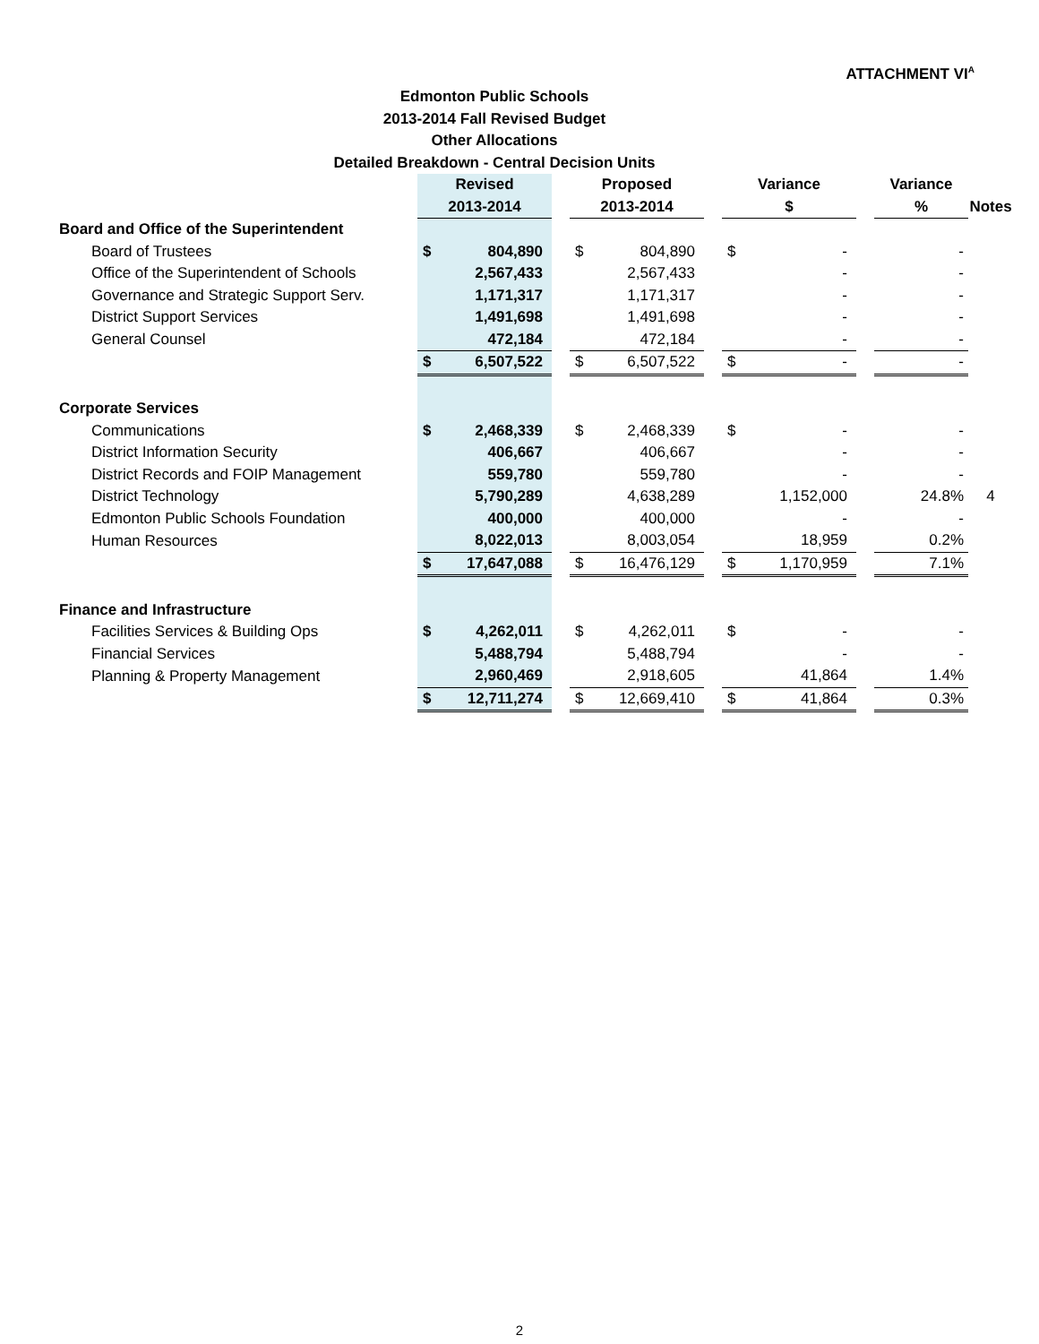ATTACHMENT VI<sup>A</sup>
Edmonton Public Schools
2013-2014 Fall Revised Budget
Other Allocations
Detailed Breakdown - Central Decision Units
| | Revised | | | Proposed | | | Variance | | | Variance | |
| --- | --- | --- | --- | --- | --- | --- | --- | --- | --- | --- | --- |
| | 2013-2014 | | | 2013-2014 | | | $ | | | % | Notes |
| Board and Office of the Superintendent | | | | | | | | | | | |
| Board of Trustees | $ | 804,890 | | $ | 804,890 | | $ | - | | - | |
| Office of the Superintendent of Schools | | 2,567,433 | | | 2,567,433 | | | - | | - | |
| Governance and Strategic Support Serv. | | 1,171,317 | | | 1,171,317 | | | - | | - | |
| District Support Services | | 1,491,698 | | | 1,491,698 | | | - | | - | |
| General Counsel | | 472,184 | | | 472,184 | | | - | | - | |
| | $ | 6,507,522 | | $ | 6,507,522 | | $ | - | | - | |
| Corporate Services | | | | | | | | | | | |
| Communications | $ | 2,468,339 | | $ | 2,468,339 | | $ | - | | - | |
| District Information Security | | 406,667 | | | 406,667 | | | - | | - | |
| District Records and FOIP Management | | 559,780 | | | 559,780 | | | - | | - | |
| District Technology | | 5,790,289 | | | 4,638,289 | | | 1,152,000 | | 24.8% | 4 |
| Edmonton Public Schools Foundation | | 400,000 | | | 400,000 | | | - | | - | |
| Human Resources | | 8,022,013 | | | 8,003,054 | | | 18,959 | | 0.2% | |
| | $ | 17,647,088 | | $ | 16,476,129 | | $ | 1,170,959 | | 7.1% | |
| Finance and Infrastructure | | | | | | | | | | | |
| Facilities Services & Building Ops | $ | 4,262,011 | | $ | 4,262,011 | | $ | - | | - | |
| Financial Services | | 5,488,794 | | | 5,488,794 | | | - | | - | |
| Planning & Property Management | | 2,960,469 | | | 2,918,605 | | | 41,864 | | 1.4% | |
| | $ | 12,711,274 | | $ | 12,669,410 | | $ | 41,864 | | 0.3% | |
2